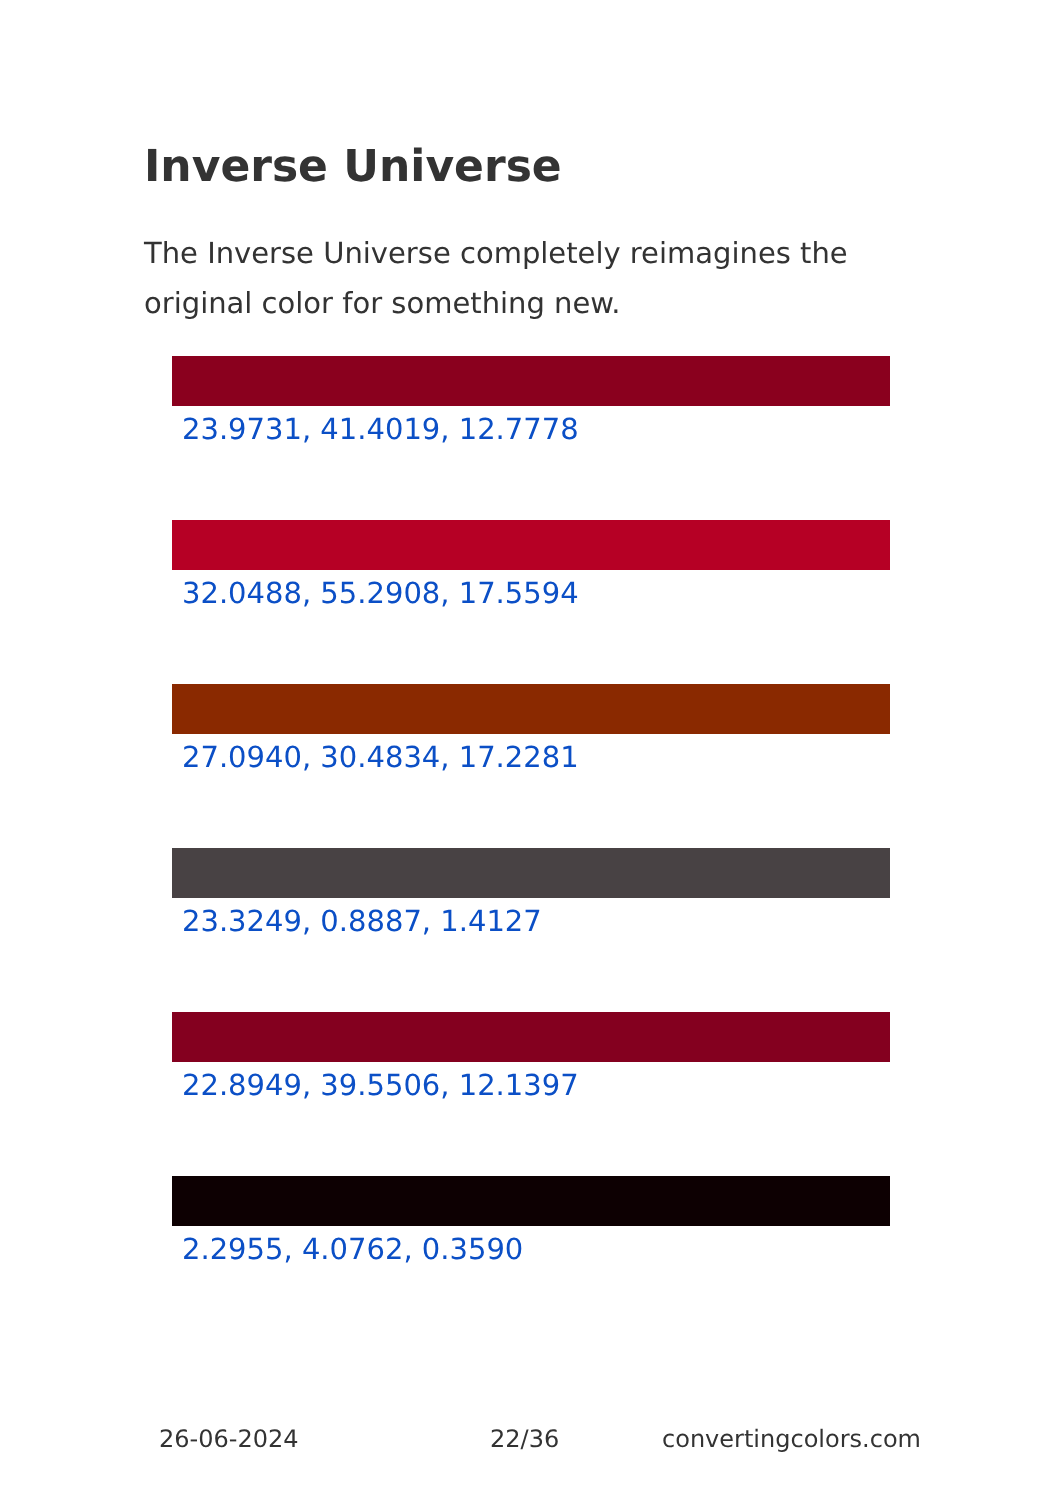Inverse Universe
The Inverse Universe completely reimagines the original color for something new.
23.9731, 41.4019, 12.7778
32.0488, 55.2908, 17.5594
27.0940, 30.4834, 17.2281
23.3249, 0.8887, 1.4127
22.8949, 39.5506, 12.1397
2.2955, 4.0762, 0.3590
26-06-2024 22/36 convertingcolors.com